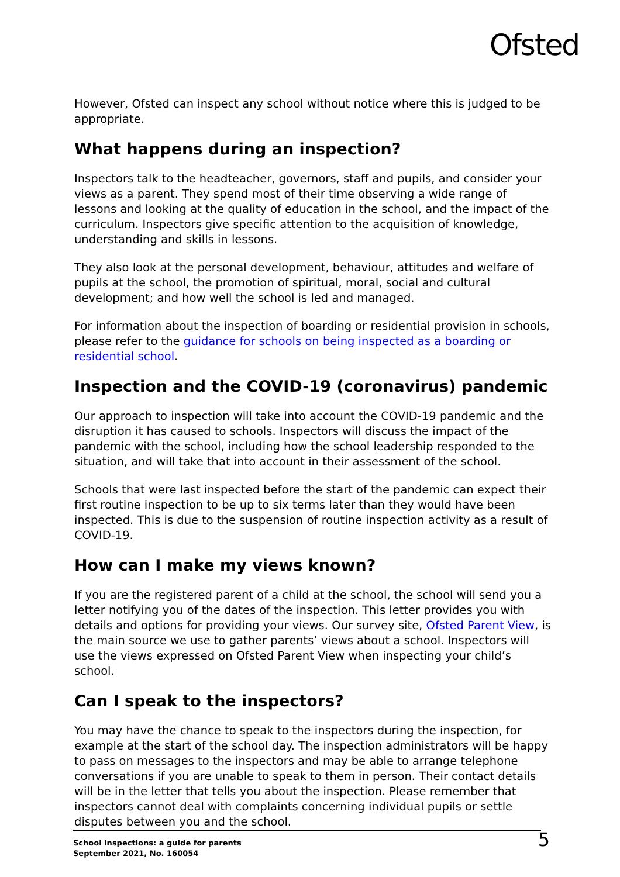Ofsted
However, Ofsted can inspect any school without notice where this is judged to be appropriate.
What happens during an inspection?
Inspectors talk to the headteacher, governors, staff and pupils, and consider your views as a parent. They spend most of their time observing a wide range of lessons and looking at the quality of education in the school, and the impact of the curriculum. Inspectors give specific attention to the acquisition of knowledge, understanding and skills in lessons.
They also look at the personal development, behaviour, attitudes and welfare of pupils at the school, the promotion of spiritual, moral, social and cultural development; and how well the school is led and managed.
For information about the inspection of boarding or residential provision in schools, please refer to the guidance for schools on being inspected as a boarding or residential school.
Inspection and the COVID-19 (coronavirus) pandemic
Our approach to inspection will take into account the COVID-19 pandemic and the disruption it has caused to schools. Inspectors will discuss the impact of the pandemic with the school, including how the school leadership responded to the situation, and will take that into account in their assessment of the school.
Schools that were last inspected before the start of the pandemic can expect their first routine inspection to be up to six terms later than they would have been inspected. This is due to the suspension of routine inspection activity as a result of COVID-19.
How can I make my views known?
If you are the registered parent of a child at the school, the school will send you a letter notifying you of the dates of the inspection. This letter provides you with details and options for providing your views. Our survey site, Ofsted Parent View, is the main source we use to gather parents’ views about a school. Inspectors will use the views expressed on Ofsted Parent View when inspecting your child’s school.
Can I speak to the inspectors?
You may have the chance to speak to the inspectors during the inspection, for example at the start of the school day. The inspection administrators will be happy to pass on messages to the inspectors and may be able to arrange telephone conversations if you are unable to speak to them in person. Their contact details will be in the letter that tells you about the inspection. Please remember that inspectors cannot deal with complaints concerning individual pupils or settle disputes between you and the school.
School inspections: a guide for parents
September 2021, No. 160054
5